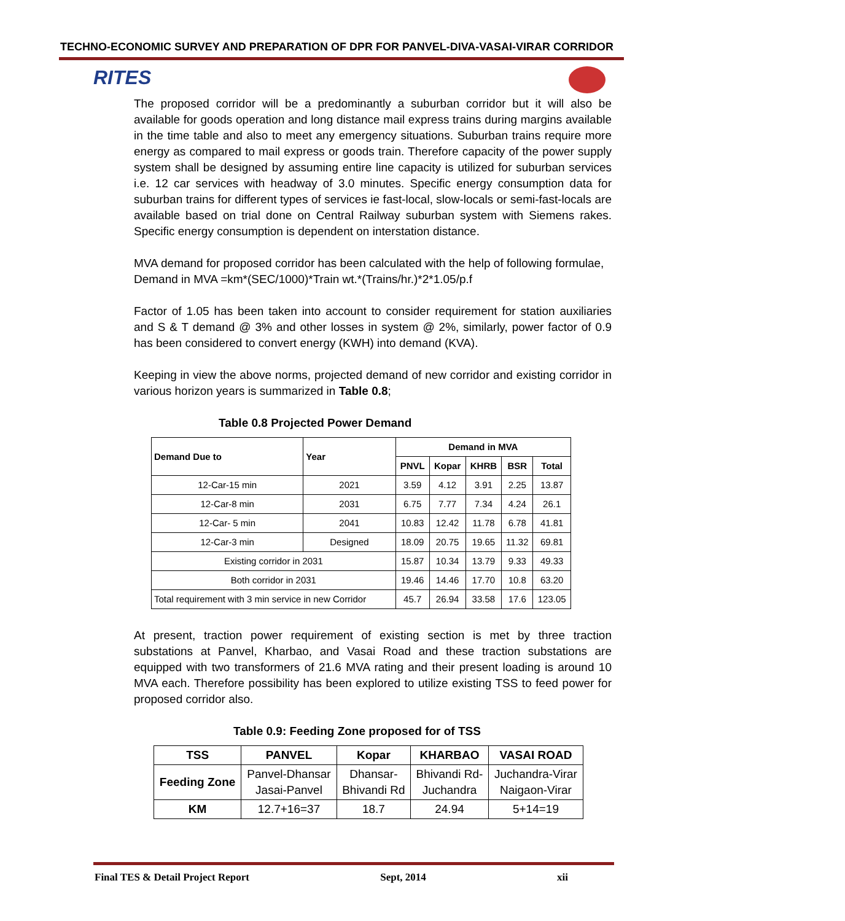TECHNO-ECONOMIC SURVEY AND PREPARATION OF DPR FOR PANVEL-DIVA-VASAI-VIRAR CORRIDOR
RITES
The proposed corridor will be a predominantly a suburban corridor but it will also be available for goods operation and long distance mail express trains during margins available in the time table and also to meet any emergency situations. Suburban trains require more energy as compared to mail express or goods train. Therefore capacity of the power supply system shall be designed by assuming entire line capacity is utilized for suburban services i.e. 12 car services with headway of 3.0 minutes. Specific energy consumption data for suburban trains for different types of services ie fast-local, slow-locals or semi-fast-locals are available based on trial done on Central Railway suburban system with Siemens rakes. Specific energy consumption is dependent on interstation distance.
MVA demand for proposed corridor has been calculated with the help of following formulae,
Demand in MVA =km*(SEC/1000)*Train wt.*(Trains/hr.)*2*1.05/p.f
Factor of 1.05 has been taken into account to consider requirement for station auxiliaries and S & T demand @ 3% and other losses in system @ 2%, similarly, power factor of 0.9 has been considered to convert energy (KWH) into demand (KVA).
Keeping in view the above norms, projected demand of new corridor and existing corridor in various horizon years is summarized in Table 0.8;
Table 0.8 Projected Power Demand
| Demand Due to | Year | Demand in MVA | | | | |
| --- | --- | --- | --- | --- | --- | --- |
| | | PNVL | Kopar | KHRB | BSR | Total |
| 12-Car-15 min | 2021 | 3.59 | 4.12 | 3.91 | 2.25 | 13.87 |
| 12-Car-8 min | 2031 | 6.75 | 7.77 | 7.34 | 4.24 | 26.1 |
| 12-Car- 5 min | 2041 | 10.83 | 12.42 | 11.78 | 6.78 | 41.81 |
| 12-Car-3 min | Designed | 18.09 | 20.75 | 19.65 | 11.32 | 69.81 |
| Existing corridor in 2031 | | 15.87 | 10.34 | 13.79 | 9.33 | 49.33 |
| Both corridor in 2031 | | 19.46 | 14.46 | 17.70 | 10.8 | 63.20 |
| Total requirement with 3 min service in new Corridor | | 45.7 | 26.94 | 33.58 | 17.6 | 123.05 |
At present, traction power requirement of existing section is met by three traction substations at Panvel, Kharbao, and Vasai Road and these traction substations are equipped with two transformers of 21.6 MVA rating and their present loading is around 10 MVA each. Therefore possibility has been explored to utilize existing TSS to feed power for proposed corridor also.
Table 0.9: Feeding Zone proposed for of TSS
| TSS | PANVEL | Kopar | KHARBAO | VASAI ROAD |
| --- | --- | --- | --- | --- |
| Feeding Zone | Panvel-Dhansar Jasai-Panvel | Dhansar- Bhivandi Rd | Bhivandi Rd- Juchandra | Juchandra-Virar Naigaon-Virar |
| KM | 12.7+16=37 | 18.7 | 24.94 | 5+14=19 |
Final TES & Detail Project Report Sept, 2014 xii